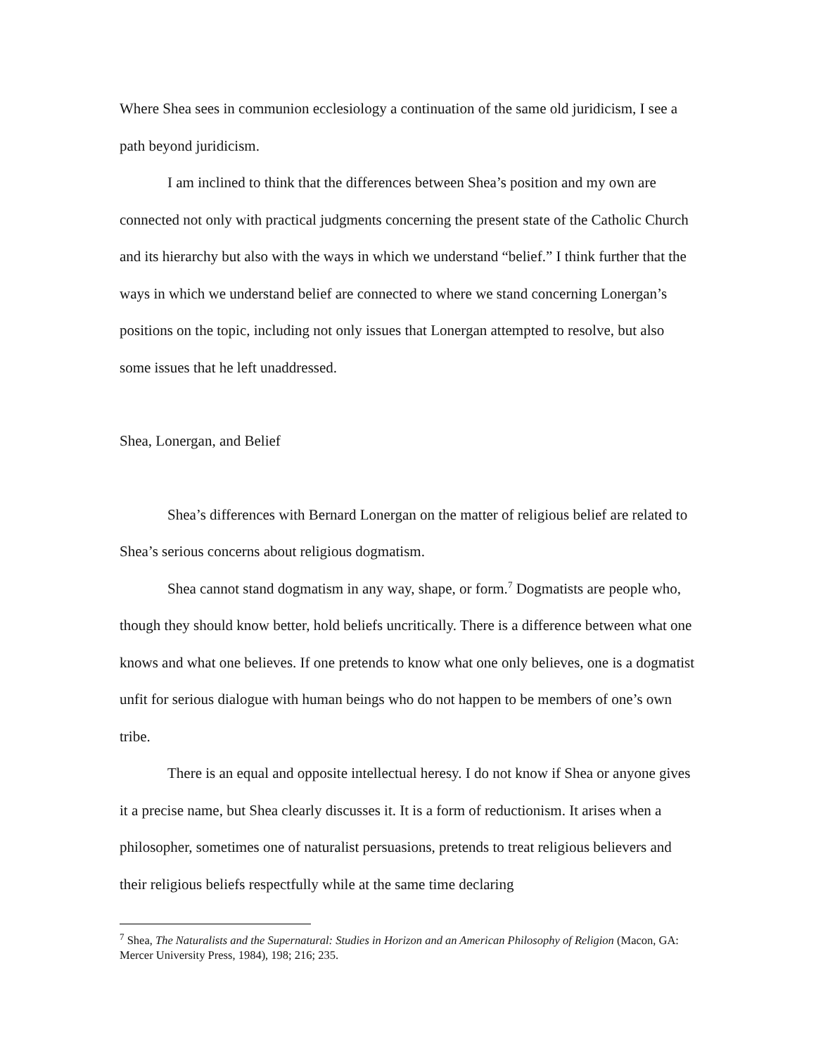Where Shea sees in communion ecclesiology a continuation of the same old juridicism, I see a path beyond juridicism.
I am inclined to think that the differences between Shea’s position and my own are connected not only with practical judgments concerning the present state of the Catholic Church and its hierarchy but also with the ways in which we understand “belief.” I think further that the ways in which we understand belief are connected to where we stand concerning Lonergan’s positions on the topic, including not only issues that Lonergan attempted to resolve, but also some issues that he left unaddressed.
Shea, Lonergan, and Belief
Shea’s differences with Bernard Lonergan on the matter of religious belief are related to Shea’s serious concerns about religious dogmatism.
Shea cannot stand dogmatism in any way, shape, or form.<sup>7</sup> Dogmatists are people who, though they should know better, hold beliefs uncritically. There is a difference between what one knows and what one believes. If one pretends to know what one only believes, one is a dogmatist unfit for serious dialogue with human beings who do not happen to be members of one’s own tribe.
There is an equal and opposite intellectual heresy. I do not know if Shea or anyone gives it a precise name, but Shea clearly discusses it. It is a form of reductionism. It arises when a philosopher, sometimes one of naturalist persuasions, pretends to treat religious believers and their religious beliefs respectfully while at the same time declaring
<sup>7</sup> Shea, The Naturalists and the Supernatural: Studies in Horizon and an American Philosophy of Religion (Macon, GA: Mercer University Press, 1984), 198; 216; 235.